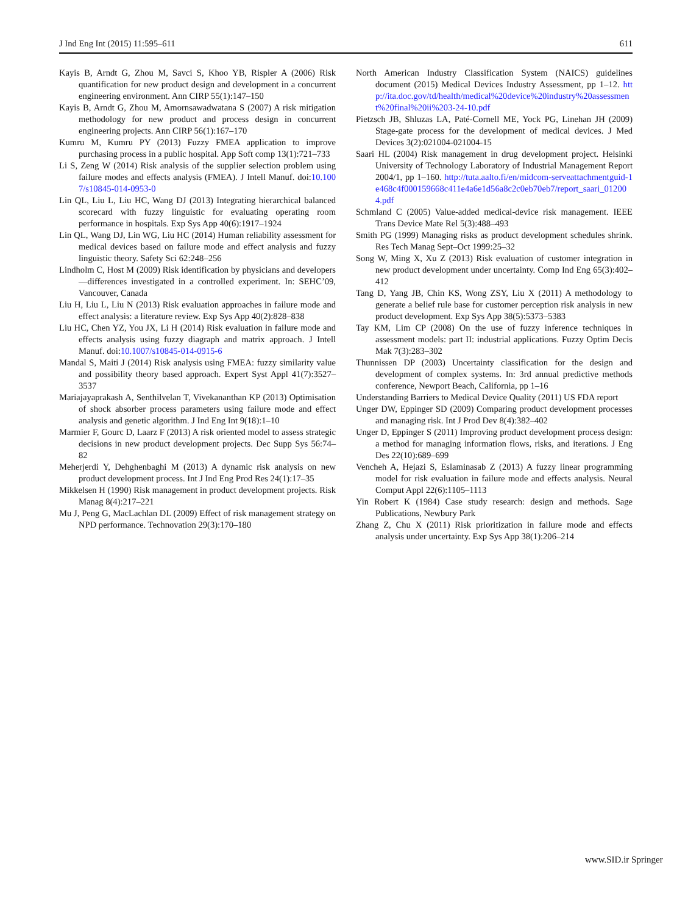J Ind Eng Int (2015) 11:595–611 611
Kayis B, Arndt G, Zhou M, Savci S, Khoo YB, Rispler A (2006) Risk quantification for new product design and development in a concurrent engineering environment. Ann CIRP 55(1):147–150
Kayis B, Arndt G, Zhou M, Amornsawadwatana S (2007) A risk mitigation methodology for new product and process design in concurrent engineering projects. Ann CIRP 56(1):167–170
Kumru M, Kumru PY (2013) Fuzzy FMEA application to improve purchasing process in a public hospital. App Soft comp 13(1):721–733
Li S, Zeng W (2014) Risk analysis of the supplier selection problem using failure modes and effects analysis (FMEA). J Intell Manuf. doi:10.1007/s10845-014-0953-0
Lin QL, Liu L, Liu HC, Wang DJ (2013) Integrating hierarchical balanced scorecard with fuzzy linguistic for evaluating operating room performance in hospitals. Exp Sys App 40(6):1917–1924
Lin QL, Wang DJ, Lin WG, Liu HC (2014) Human reliability assessment for medical devices based on failure mode and effect analysis and fuzzy linguistic theory. Safety Sci 62:248–256
Lindholm C, Host M (2009) Risk identification by physicians and developers—differences investigated in a controlled experiment. In: SEHC’09, Vancouver, Canada
Liu H, Liu L, Liu N (2013) Risk evaluation approaches in failure mode and effect analysis: a literature review. Exp Sys App 40(2):828–838
Liu HC, Chen YZ, You JX, Li H (2014) Risk evaluation in failure mode and effects analysis using fuzzy diagraph and matrix approach. J Intell Manuf. doi:10.1007/s10845-014-0915-6
Mandal S, Maiti J (2014) Risk analysis using FMEA: fuzzy similarity value and possibility theory based approach. Expert Syst Appl 41(7):3527–3537
Mariajayaprakash A, Senthilvelan T, Vivekananthan KP (2013) Optimisation of shock absorber process parameters using failure mode and effect analysis and genetic algorithm. J Ind Eng Int 9(18):1–10
Marmier F, Gourc D, Laarz F (2013) A risk oriented model to assess strategic decisions in new product development projects. Dec Supp Sys 56:74–82
Meherjerdi Y, Dehghenbaghi M (2013) A dynamic risk analysis on new product development process. Int J Ind Eng Prod Res 24(1):17–35
Mikkelsen H (1990) Risk management in product development projects. Risk Manag 8(4):217–221
Mu J, Peng G, MacLachlan DL (2009) Effect of risk management strategy on NPD performance. Technovation 29(3):170–180
North American Industry Classification System (NAICS) guidelines document (2015) Medical Devices Industry Assessment, pp 1–12. http://ita.doc.gov/td/health/medical%20device%20industry%20assessment%20final%20ii%203-24-10.pdf
Pietzsch JB, Shluzas LA, Paté-Cornell ME, Yock PG, Linehan JH (2009) Stage-gate process for the development of medical devices. J Med Devices 3(2):021004-021004-15
Saari HL (2004) Risk management in drug development project. Helsinki University of Technology Laboratory of Industrial Management Report 2004/1, pp 1–160. http://tuta.aalto.fi/en/midcom-serveattachmentguid-1e468c4f000159668c411e4a6e1d56a8c2c0eb70eb7/report_saari_012004.pdf
Schmland C (2005) Value-added medical-device risk management. IEEE Trans Device Mate Rel 5(3):488–493
Smith PG (1999) Managing risks as product development schedules shrink. Res Tech Manag Sept–Oct 1999:25–32
Song W, Ming X, Xu Z (2013) Risk evaluation of customer integration in new product development under uncertainty. Comp Ind Eng 65(3):402–412
Tang D, Yang JB, Chin KS, Wong ZSY, Liu X (2011) A methodology to generate a belief rule base for customer perception risk analysis in new product development. Exp Sys App 38(5):5373–5383
Tay KM, Lim CP (2008) On the use of fuzzy inference techniques in assessment models: part II: industrial applications. Fuzzy Optim Decis Mak 7(3):283–302
Thunnissen DP (2003) Uncertainty classification for the design and development of complex systems. In: 3rd annual predictive methods conference, Newport Beach, California, pp 1–16
Understanding Barriers to Medical Device Quality (2011) US FDA report
Unger DW, Eppinger SD (2009) Comparing product development processes and managing risk. Int J Prod Dev 8(4):382–402
Unger D, Eppinger S (2011) Improving product development process design: a method for managing information flows, risks, and iterations. J Eng Des 22(10):689–699
Vencheh A, Hejazi S, Eslaminasab Z (2013) A fuzzy linear programming model for risk evaluation in failure mode and effects analysis. Neural Comput Appl 22(6):1105–1113
Yin Robert K (1984) Case study research: design and methods. Sage Publications, Newbury Park
Zhang Z, Chu X (2011) Risk prioritization in failure mode and effects analysis under uncertainty. Exp Sys App 38(1):206–214
www.SID.ir Springer